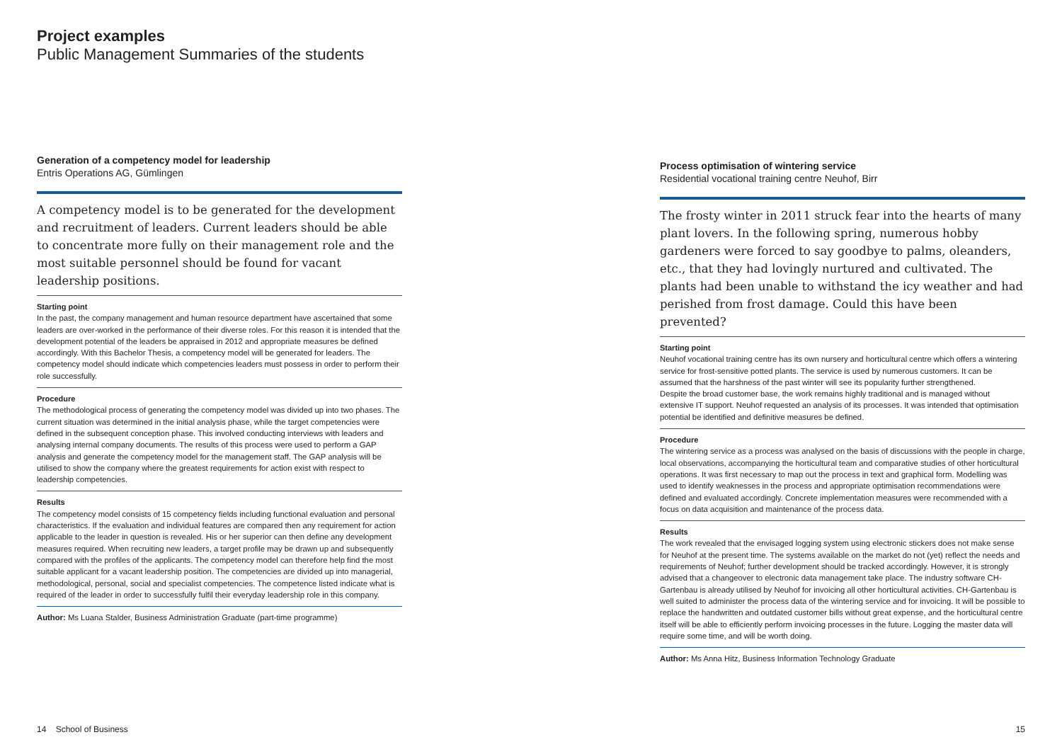Project examples
Public Management Summaries of the students
Generation of a competency model for leadership
Entris Operations AG, Gümlingen
A competency model is to be generated for the development and recruitment of leaders. Current leaders should be able to concentrate more fully on their management role and the most suitable personnel should be found for vacant leadership positions.
Starting point
In the past, the company management and human resource department have ascertained that some leaders are over-worked in the performance of their diverse roles. For this reason it is intended that the development potential of the leaders be appraised in 2012 and appropriate measures be defined accordingly. With this Bachelor Thesis, a competency model will be generated for leaders. The competency model should indicate which competencies leaders must possess in order to perform their role successfully.
Procedure
The methodological process of generating the competency model was divided up into two phases. The current situation was determined in the initial analysis phase, while the target competencies were defined in the subsequent conception phase. This involved conducting interviews with leaders and analysing internal company documents. The results of this process were used to perform a GAP analysis and generate the competency model for the management staff. The GAP analysis will be utilised to show the company where the greatest requirements for action exist with respect to leadership competencies.
Results
The competency model consists of 15 competency fields including functional evaluation and personal characteristics. If the evaluation and individual features are compared then any requirement for action applicable to the leader in question is revealed. His or her superior can then define any development measures required. When recruiting new leaders, a target profile may be drawn up and subsequently compared with the profiles of the applicants. The competency model can therefore help find the most suitable applicant for a vacant leadership position. The competencies are divided up into managerial, methodological, personal, social and specialist competencies. The competence listed indicate what is required of the leader in order to successfully fulfil their everyday leadership role in this company.
Author: Ms Luana Stalder, Business Administration Graduate (part-time programme)
Process optimisation of wintering service
Residential vocational training centre Neuhof, Birr
The frosty winter in 2011 struck fear into the hearts of many plant lovers. In the following spring, numerous hobby gardeners were forced to say goodbye to palms, oleanders, etc., that they had lovingly nurtured and cultivated. The plants had been unable to withstand the icy weather and had perished from frost damage. Could this have been prevented?
Starting point
Neuhof vocational training centre has its own nursery and horticultural centre which offers a wintering service for frost-sensitive potted plants. The service is used by numerous customers. It can be assumed that the harshness of the past winter will see its popularity further strengthened.
Despite the broad customer base, the work remains highly traditional and is managed without extensive IT support. Neuhof requested an analysis of its processes. It was intended that optimisation potential be identified and definitive measures be defined.
Procedure
The wintering service as a process was analysed on the basis of discussions with the people in charge, local observations, accompanying the horticultural team and comparative studies of other horticultural operations. It was first necessary to map out the process in text and graphical form. Modelling was used to identify weaknesses in the process and appropriate optimisation recommendations were defined and evaluated accordingly. Concrete implementation measures were recommended with a focus on data acquisition and maintenance of the process data.
Results
The work revealed that the envisaged logging system using electronic stickers does not make sense for Neuhof at the present time. The systems available on the market do not (yet) reflect the needs and requirements of Neuhof; further development should be tracked accordingly. However, it is strongly advised that a changeover to electronic data management take place. The industry software CH-Gartenbau is already utilised by Neuhof for invoicing all other horticultural activities. CH-Gartenbau is well suited to administer the process data of the wintering service and for invoicing. It will be possible to replace the handwritten and outdated customer bills without great expense, and the horticultural centre itself will be able to efficiently perform invoicing processes in the future. Logging the master data will require some time, and will be worth doing.
Author: Ms Anna Hitz, Business Information Technology Graduate
14 School of Business 15